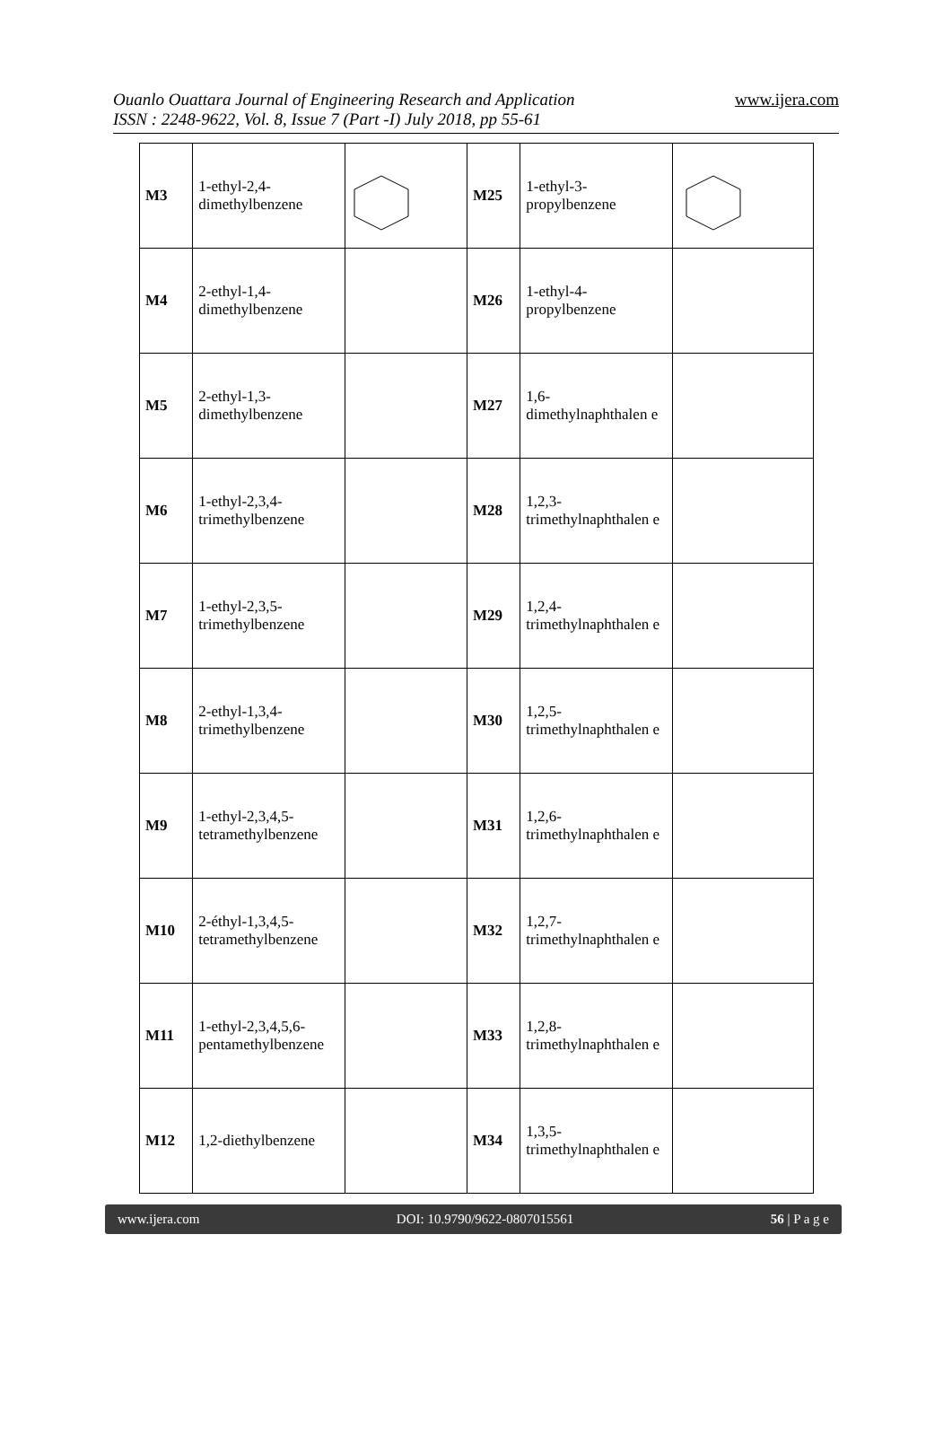Ouanlo Ouattara Journal of Engineering Research and Application
ISSN : 2248-9622, Vol. 8, Issue 7 (Part -I) July 2018, pp 55-61
www.ijera.com
| M3 | 1-ethyl-2,4-dimethylbenzene | | M25 | 1-ethyl-3-propylbenzene | |
| M4 | 2-ethyl-1,4-dimethylbenzene | | M26 | 1-ethyl-4-propylbenzene | |
| M5 | 2-ethyl-1,3-dimethylbenzene | | M27 | 1,6-dimethylnaphthalen e | |
| M6 | 1-ethyl-2,3,4-trimethylbenzene | | M28 | 1,2,3-trimethylnaphthalen e | |
| M7 | 1-ethyl-2,3,5-trimethylbenzene | | M29 | 1,2,4-trimethylnaphthalen e | |
| M8 | 2-ethyl-1,3,4-trimethylbenzene | | M30 | 1,2,5-trimethylnaphthalen e | |
| M9 | 1-ethyl-2,3,4,5-tetramethylbenzene | | M31 | 1,2,6-trimethylnaphthalen e | |
| M10 | 2-éthyl-1,3,4,5-tetramethylbenzene | | M32 | 1,2,7-trimethylnaphthalen e | |
| M11 | 1-ethyl-2,3,4,5,6-pentamethylbenzene | | M33 | 1,2,8-trimethylnaphthalen e | |
| M12 | 1,2-diethylbenzene | | M34 | 1,3,5-trimethylnaphthalen e | |
www.ijera.com DOI: 10.9790/9622-0807015561 56 | P a g e